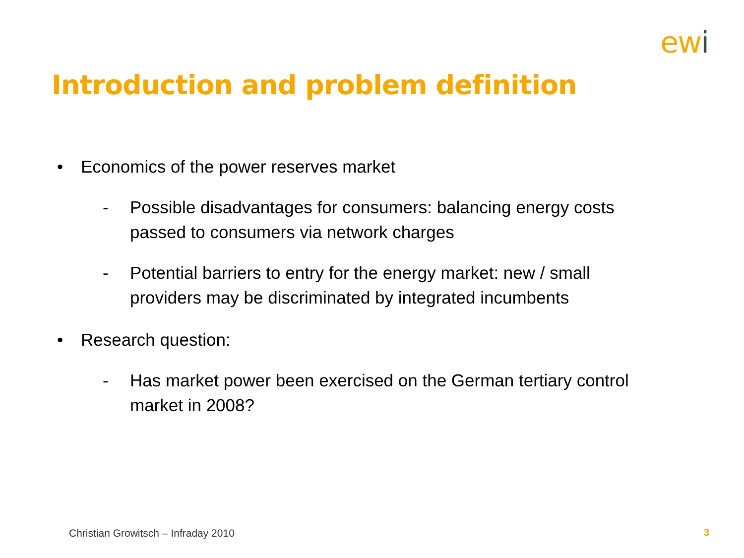ewi
Introduction and problem definition
• Economics of the power reserves market
- Possible disadvantages for consumers: balancing energy costs passed to consumers via network charges
- Potential barriers to entry for the energy market: new / small providers may be discriminated by integrated incumbents
• Research question:
- Has market power been exercised on the German tertiary control market in 2008?
Christian Growitsch – Infraday 2010
3